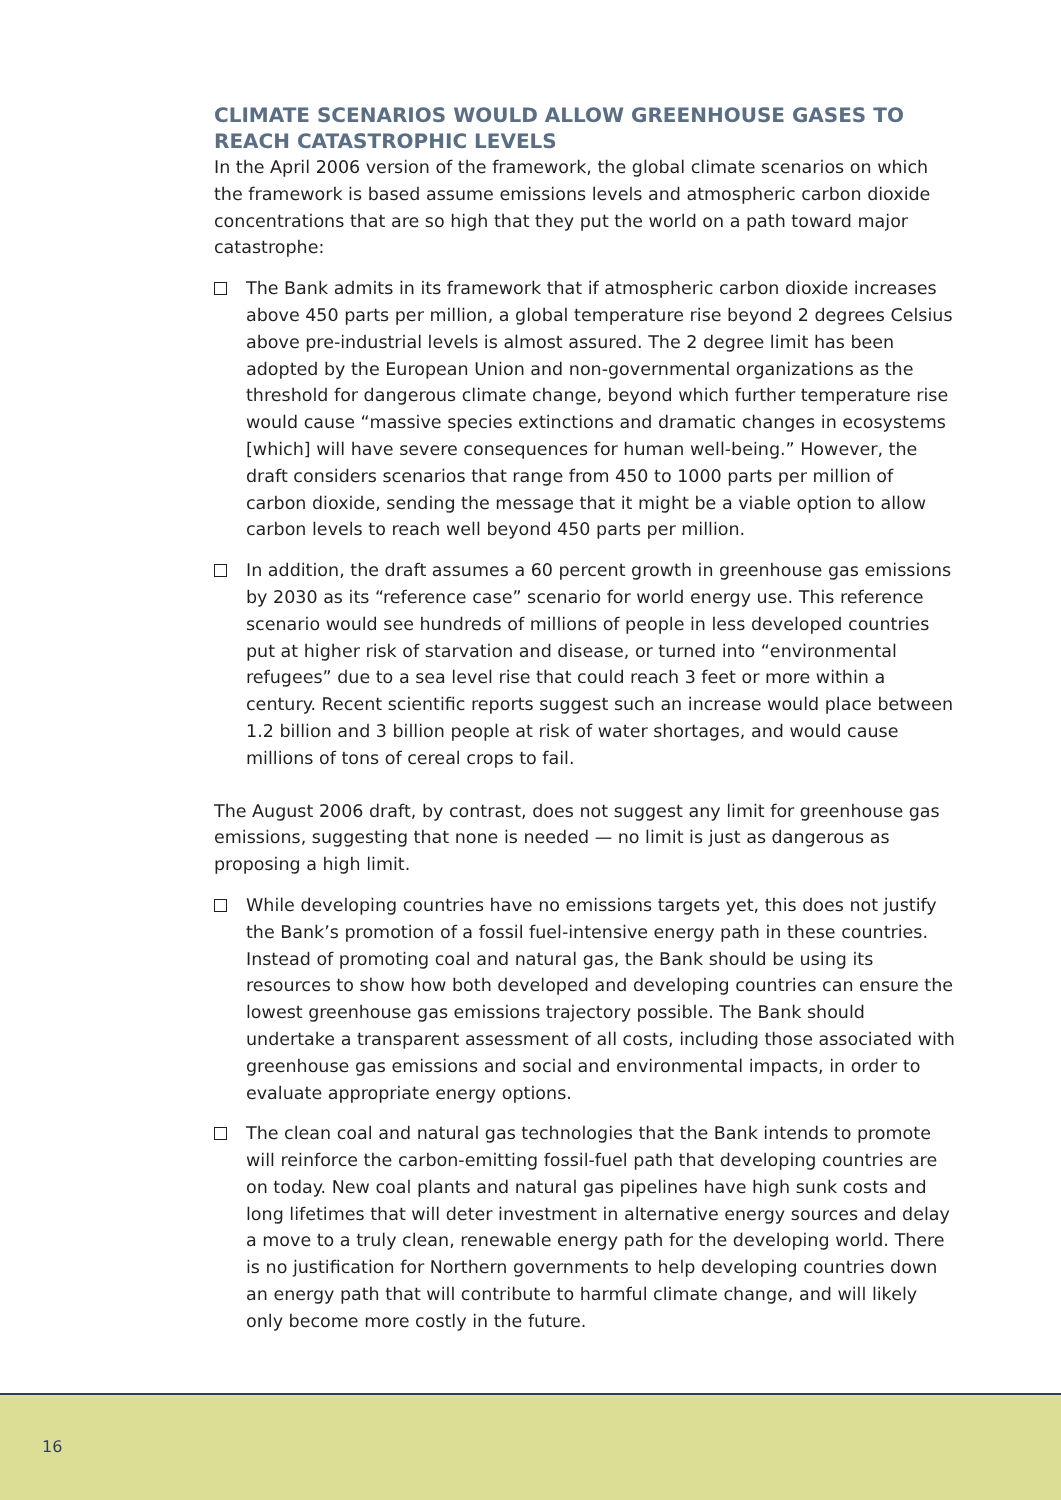CLIMATE SCENARIOS WOULD ALLOW GREENHOUSE GASES TO REACH CATASTROPHIC LEVELS
In the April 2006 version of the framework, the global climate scenarios on which the framework is based assume emissions levels and atmospheric carbon dioxide concentrations that are so high that they put the world on a path toward major catastrophe:
The Bank admits in its framework that if atmospheric carbon dioxide increases above 450 parts per million, a global temperature rise beyond 2 degrees Celsius above pre-industrial levels is almost assured. The 2 degree limit has been adopted by the European Union and non-governmental organizations as the threshold for dangerous climate change, beyond which further temperature rise would cause “massive species extinctions and dramatic changes in ecosystems [which] will have severe consequences for human well-being.” However, the draft considers scenarios that range from 450 to 1000 parts per million of carbon dioxide, sending the message that it might be a viable option to allow carbon levels to reach well beyond 450 parts per million.
In addition, the draft assumes a 60 percent growth in greenhouse gas emissions by 2030 as its “reference case” scenario for world energy use. This reference scenario would see hundreds of millions of people in less developed countries put at higher risk of starvation and disease, or turned into “environmental refugees” due to a sea level rise that could reach 3 feet or more within a century. Recent scientific reports suggest such an increase would place between 1.2 billion and 3 billion people at risk of water shortages, and would cause millions of tons of cereal crops to fail.
The August 2006 draft, by contrast, does not suggest any limit for greenhouse gas emissions, suggesting that none is needed — no limit is just as dangerous as proposing a high limit.
While developing countries have no emissions targets yet, this does not justify the Bank’s promotion of a fossil fuel-intensive energy path in these countries. Instead of promoting coal and natural gas, the Bank should be using its resources to show how both developed and developing countries can ensure the lowest greenhouse gas emissions trajectory possible. The Bank should undertake a transparent assessment of all costs, including those associated with greenhouse gas emissions and social and environmental impacts, in order to evaluate appropriate energy options.
The clean coal and natural gas technologies that the Bank intends to promote will reinforce the carbon-emitting fossil-fuel path that developing countries are on today. New coal plants and natural gas pipelines have high sunk costs and long lifetimes that will deter investment in alternative energy sources and delay a move to a truly clean, renewable energy path for the developing world. There is no justification for Northern governments to help developing countries down an energy path that will contribute to harmful climate change, and will likely only become more costly in the future.
16